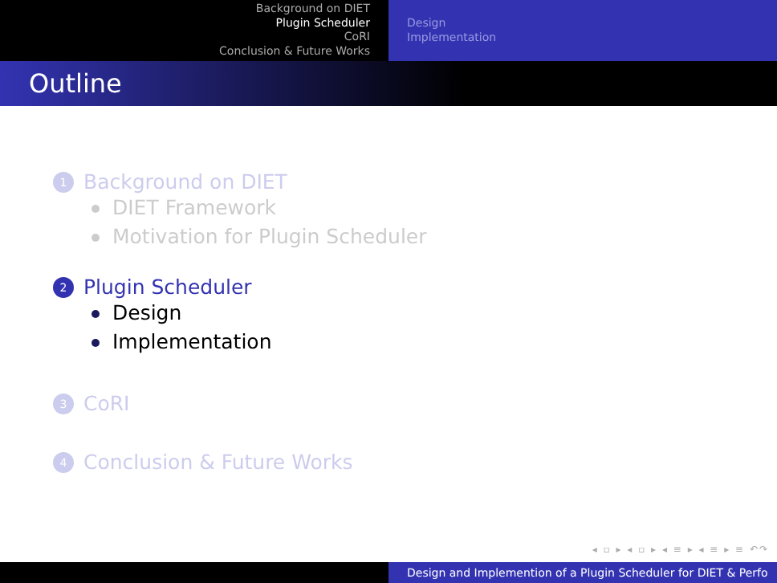Background on DIET
Plugin Scheduler
CoRI
Conclusion & Future Works
Design
Implementation
Outline
1 Background on DIET
DIET Framework
Motivation for Plugin Scheduler
2 Plugin Scheduler
Design
Implementation
3 CoRI
4 Conclusion & Future Works
◂ ▫ ▸ ◂ ▫ ▸ ◂ ≡ ▸ ◂ ≡ ▸ ≡ ↶↷
Design and Implemention of a Plugin Scheduler for DIET & Perfo